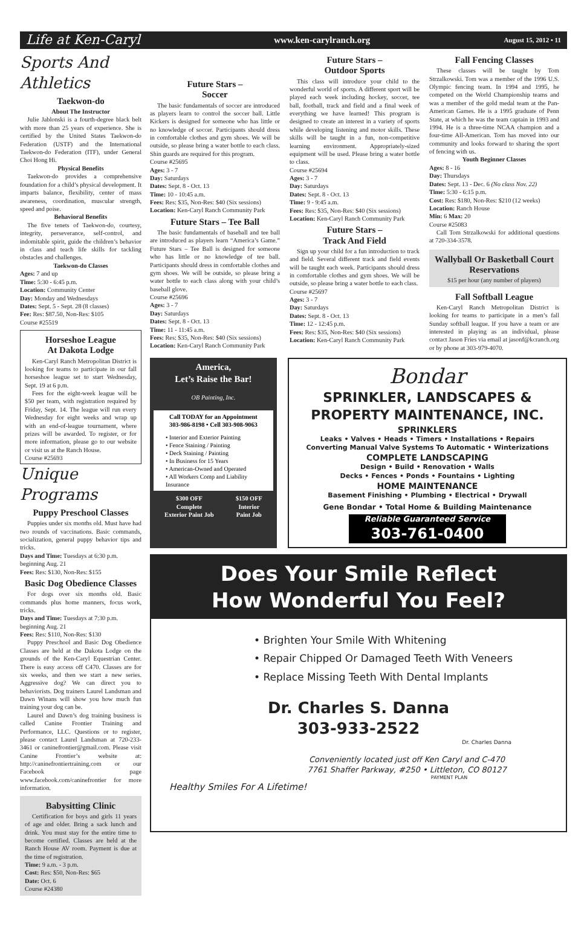Life at Ken-Caryl www.ken-carylranch.org August 15, 2012 • 11
Sports And Athletics
Taekwon-do
About The Instructor
Julie Jablonski is a fourth-degree black belt with more than 25 years of experience. She is certified by the United States Taekwon-do Federation (USTF) and the International Taekwon-do Federation (ITF), under General Choi Hong Hi.
Physical Benefits
Taekwon-do provides a comprehensive foundation for a child’s physical development. It imparts balance, flexibility, center of mass awareness, coordination, muscular strength, speed and poise.
Behavioral Benefits
The five tenets of Taekwon-do, courtesy, integrity, perseverance, self-control, and indomitable spirit, guide the children’s behavior in class and teach life skills for tackling obstacles and challenges.
Taekwon-do Classes
Ages: 7 and up
Time: 5:30 - 6:45 p.m.
Location: Community Center
Day: Monday and Wednesdays
Dates: Sept. 5 - Sept. 28 (8 classes)
Fee: Res: $87.50, Non-Res: $105
Course #25519
Horseshoe League
At Dakota Lodge
Ken-Caryl Ranch Metropolitan District is looking for teams to participate in our fall horseshoe league set to start Wednesday, Sept. 19 at 6 p.m.
Fees for the eight-week league will be $50 per team, with registration required by Friday, Sept. 14. The league will run every Wednesday for eight weeks and wrap up with an end-of-league tournament, where prizes will be awarded. To register, or for more information, please go to our website or visit us at the Ranch House.
Course #25693
Unique Programs
Puppy Preschool Classes
Puppies under six months old. Must have had two rounds of vaccinations. Basic commands, socialization, general puppy behavior tips and tricks.
Days and Time: Tuesdays at 6:30 p.m. beginning Aug. 21
Fees: Res: $130, Non-Res: $155
Basic Dog Obedience Classes
For dogs over six months old. Basic commands plus home manners, focus work, tricks.
Days and Time: Tuesdays at 7:30 p.m. beginning Aug. 21
Fees: Res: $110, Non-Res: $130
Puppy Preschool and Basic Dog Obedience Classes are held at the Dakota Lodge on the grounds of the Ken-Caryl Equestrian Center. There is easy access off C470. Classes are for six weeks, and then we start a new series. Aggressive dog? We can direct you to behaviorists. Dog trainers Laurel Landsman and Dawn Winans will show you how much fun training your dog can be.
Laurel and Dawn’s dog training business is called Canine Frontier Training and Performance, LLC. Questions or to register, please contact Laurel Landsman at 720-233-3461 or caninefrontier@gmail.com. Please visit Canine Frontier’s website at: http://caninefrontiertraining.com or our Facebook page www.facebook.com/caninefrontier for more information.
Babysitting Clinic
Certification for boys and girls 11 years of age and older. Bring a sack lunch and drink. You must stay for the entire time to become certified. Classes are held at the Ranch House AV room. Payment is due at the time of registration.
Time: 9 a.m. - 3 p.m.
Cost: Res: $50, Non-Res: $65
Date: Oct. 6
Course #24380
Future Stars –
Soccer
The basic fundamentals of soccer are introduced as players learn to control the soccer ball. Little Kickers is designed for someone who has little or no knowledge of soccer. Participants should dress in comfortable clothes and gym shoes. We will be outside, so please bring a water bottle to each class. Shin guards are required for this program.
Course #25695
Ages: 3 - 7
Day: Saturdays
Dates: Sept. 8 - Oct. 13
Time: 10 - 10:45 a.m.
Fees: Res: $35, Non-Res: $40 (Six sessions)
Location: Ken-Caryl Ranch Community Park
Future Stars – Tee Ball
The basic fundamentals of baseball and tee ball are introduced as players learn “America’s Game.” Future Stars – Tee Ball is designed for someone who has little or no knowledge of tee ball. Participants should dress in comfortable clothes and gym shoes. We will be outside, so please bring a water bottle to each class along with your child’s baseball glove.
Course #25696
Ages: 3 - 7
Day: Saturdays
Dates: Sept. 8 - Oct. 13
Time: 11 - 11:45 a.m.
Fees: Res: $35, Non-Res: $40 (Six sessions)
Location: Ken-Caryl Ranch Community Park
Future Stars –
Outdoor Sports
This class will introduce your child to the wonderful world of sports. A different sport will be played each week including hockey, soccer, tee ball, football, track and field and a final week of everything we have learned! This program is designed to create an interest in a variety of sports while developing listening and motor skills. These skills will be taught in a fun, non-competitive learning environment. Appropriately-sized equipment will be used. Please bring a water bottle to class.
Course #25694
Ages: 3 - 7
Day: Saturdays
Dates: Sept. 8 - Oct. 13
Time: 9 - 9:45 a.m.
Fees: Res: $35, Non-Res: $40 (Six sessions)
Location: Ken-Caryl Ranch Community Park
Future Stars –
Track And Field
Sign up your child for a fun introduction to track and field. Several different track and field events will be taught each week. Participants should dress in comfortable clothes and gym shoes. We will be outside, so please bring a water bottle to each class.
Course #25697
Ages: 3 - 7
Day: Saturdays
Dates: Sept. 8 - Oct. 13
Time: 12 - 12:45 p.m.
Fees: Res: $35, Non-Res: $40 (Six sessions)
Location: Ken-Caryl Ranch Community Park
Fall Fencing Classes
These classes will be taught by Tom Strzalkowski. Tom was a member of the 1996 U.S. Olympic fencing team. In 1994 and 1995, he competed on the World Championship teams and was a member of the gold medal team at the Pan-American Games. He is a 1995 graduate of Penn State, at which he was the team captain in 1993 and 1994. He is a three-time NCAA champion and a four-time All-American. Tom has moved into our community and looks forward to sharing the sport of fencing with us.
Youth Beginner Classes
Ages: 8 - 16
Day: Thursdays
Dates: Sept. 13 - Dec. 6 (No class Nov. 22)
Time: 5:30 - 6:15 p.m.
Cost: Res: $180, Non-Res: $210 (12 weeks)
Location: Ranch House
Min: 6 Max: 20
Course #25083
Call Tom Strzalkowski for additional questions at 720-334-3578.
Wallyball Or Basketball Court Reservations
$15 per hour (any number of players)
Fall Softball League
Ken-Caryl Ranch Metropolitan District is looking for teams to participate in a men’s fall Sunday softball league. If you have a team or are interested in playing as an individual, please contact Jason Fries via email at jasonf@kcranch.org or by phone at 303-979-4070.
America,
Let’s Raise the Bar!
OB Painting, Inc.
Call TODAY for an Appointment
303-986-8198 • Cell 303-908-9063
• Interior and Exterior Painting
• Fence Staining / Painting
• Deck Staining / Painting
• In Business for 15 Years
• American-Owned and Operated
• All Workers Comp and Liability Insurance
$300 OFF
Complete
Exterior Paint Job $150 OFF
Interior
Paint Job
Bondar
SPRINKLER, LANDSCAPES & PROPERTY MAINTENANCE, INC.
SPRINKLERS
Leaks • Valves • Heads • Timers • Installations • Repairs
Converting Manual Valve Systems To Automatic • Winterizations
COMPLETE LANDSCAPING
Design • Build • Renovation • Walls
Decks • Fences • Ponds • Fountains • Lighting
HOME MAINTENANCE
Basement Finishing • Plumbing • Electrical • Drywall
Gene Bondar • Total Home & Building Maintenance
Reliable Guaranteed Service
303-761-0400
Does Your Smile Reflect
How Wonderful You Feel?
• Brighten Your Smile With Whitening
• Repair Chipped Or Damaged Teeth With Veneers
• Replace Missing Teeth With Dental Implants
Dr. Charles S. Danna
303-933-2522
Dr. Charles Danna
Conveniently located just off Ken Caryl and C-470
7761 Shaffer Parkway, #250 • Littleton, CO 80127
PAYMENT PLAN
Healthy Smiles For A Lifetime!